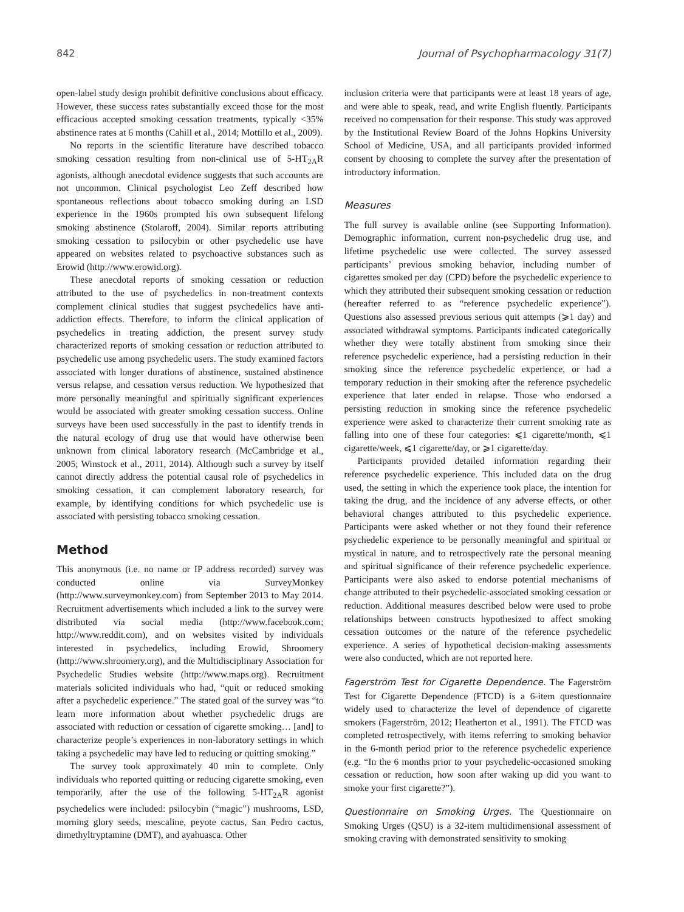842 Journal of Psychopharmacology 31(7)
open-label study design prohibit definitive conclusions about efficacy. However, these success rates substantially exceed those for the most efficacious accepted smoking cessation treatments, typically <35% abstinence rates at 6 months (Cahill et al., 2014; Mottillo et al., 2009).
No reports in the scientific literature have described tobacco smoking cessation resulting from non-clinical use of 5-HT<sub>2A</sub>R agonists, although anecdotal evidence suggests that such accounts are not uncommon. Clinical psychologist Leo Zeff described how spontaneous reflections about tobacco smoking during an LSD experience in the 1960s prompted his own subsequent lifelong smoking abstinence (Stolaroff, 2004). Similar reports attributing smoking cessation to psilocybin or other psychedelic use have appeared on websites related to psychoactive substances such as Erowid (http://www.erowid.org).
These anecdotal reports of smoking cessation or reduction attributed to the use of psychedelics in non-treatment contexts complement clinical studies that suggest psychedelics have anti-addiction effects. Therefore, to inform the clinical application of psychedelics in treating addiction, the present survey study characterized reports of smoking cessation or reduction attributed to psychedelic use among psychedelic users. The study examined factors associated with longer durations of abstinence, sustained abstinence versus relapse, and cessation versus reduction. We hypothesized that more personally meaningful and spiritually significant experiences would be associated with greater smoking cessation success. Online surveys have been used successfully in the past to identify trends in the natural ecology of drug use that would have otherwise been unknown from clinical laboratory research (McCambridge et al., 2005; Winstock et al., 2011, 2014). Although such a survey by itself cannot directly address the potential causal role of psychedelics in smoking cessation, it can complement laboratory research, for example, by identifying conditions for which psychedelic use is associated with persisting tobacco smoking cessation.
Method
This anonymous (i.e. no name or IP address recorded) survey was conducted online via SurveyMonkey (http://www.surveymonkey.com) from September 2013 to May 2014. Recruitment advertisements which included a link to the survey were distributed via social media (http://www.facebook.com; http://www.reddit.com), and on websites visited by individuals interested in psychedelics, including Erowid, Shroomery (http://www.shroomery.org), and the Multidisciplinary Association for Psychedelic Studies website (http://www.maps.org). Recruitment materials solicited individuals who had, “quit or reduced smoking after a psychedelic experience.” The stated goal of the survey was “to learn more information about whether psychedelic drugs are associated with reduction or cessation of cigarette smoking… [and] to characterize people’s experiences in non-laboratory settings in which taking a psychedelic may have led to reducing or quitting smoking.”
The survey took approximately 40 min to complete. Only individuals who reported quitting or reducing cigarette smoking, even temporarily, after the use of the following 5-HT<sub>2A</sub>R agonist psychedelics were included: psilocybin (“magic”) mushrooms, LSD, morning glory seeds, mescaline, peyote cactus, San Pedro cactus, dimethyltryptamine (DMT), and ayahuasca. Other
inclusion criteria were that participants were at least 18 years of age, and were able to speak, read, and write English fluently. Participants received no compensation for their response. This study was approved by the Institutional Review Board of the Johns Hopkins University School of Medicine, USA, and all participants provided informed consent by choosing to complete the survey after the presentation of introductory information.
Measures
The full survey is available online (see Supporting Information). Demographic information, current non-psychedelic drug use, and lifetime psychedelic use were collected. The survey assessed participants’ previous smoking behavior, including number of cigarettes smoked per day (CPD) before the psychedelic experience to which they attributed their subsequent smoking cessation or reduction (hereafter referred to as “reference psychedelic experience”). Questions also assessed previous serious quit attempts (⩾1 day) and associated withdrawal symptoms. Participants indicated categorically whether they were totally abstinent from smoking since their reference psychedelic experience, had a persisting reduction in their smoking since the reference psychedelic experience, or had a temporary reduction in their smoking after the reference psychedelic experience that later ended in relapse. Those who endorsed a persisting reduction in smoking since the reference psychedelic experience were asked to characterize their current smoking rate as falling into one of these four categories: ⩽1 cigarette/month, ⩽1 cigarette/week, ⩽1 cigarette/day, or ⩾1 cigarette/day.
Participants provided detailed information regarding their reference psychedelic experience. This included data on the drug used, the setting in which the experience took place, the intention for taking the drug, and the incidence of any adverse effects, or other behavioral changes attributed to this psychedelic experience. Participants were asked whether or not they found their reference psychedelic experience to be personally meaningful and spiritual or mystical in nature, and to retrospectively rate the personal meaning and spiritual significance of their reference psychedelic experience. Participants were also asked to endorse potential mechanisms of change attributed to their psychedelic-associated smoking cessation or reduction. Additional measures described below were used to probe relationships between constructs hypothesized to affect smoking cessation outcomes or the nature of the reference psychedelic experience. A series of hypothetical decision-making assessments were also conducted, which are not reported here.
Fagerström Test for Cigarette Dependence. The Fagerström Test for Cigarette Dependence (FTCD) is a 6-item questionnaire widely used to characterize the level of dependence of cigarette smokers (Fagerström, 2012; Heatherton et al., 1991). The FTCD was completed retrospectively, with items referring to smoking behavior in the 6-month period prior to the reference psychedelic experience (e.g. “In the 6 months prior to your psychedelic-occasioned smoking cessation or reduction, how soon after waking up did you want to smoke your first cigarette?”).
Questionnaire on Smoking Urges. The Questionnaire on Smoking Urges (QSU) is a 32-item multidimensional assessment of smoking craving with demonstrated sensitivity to smoking